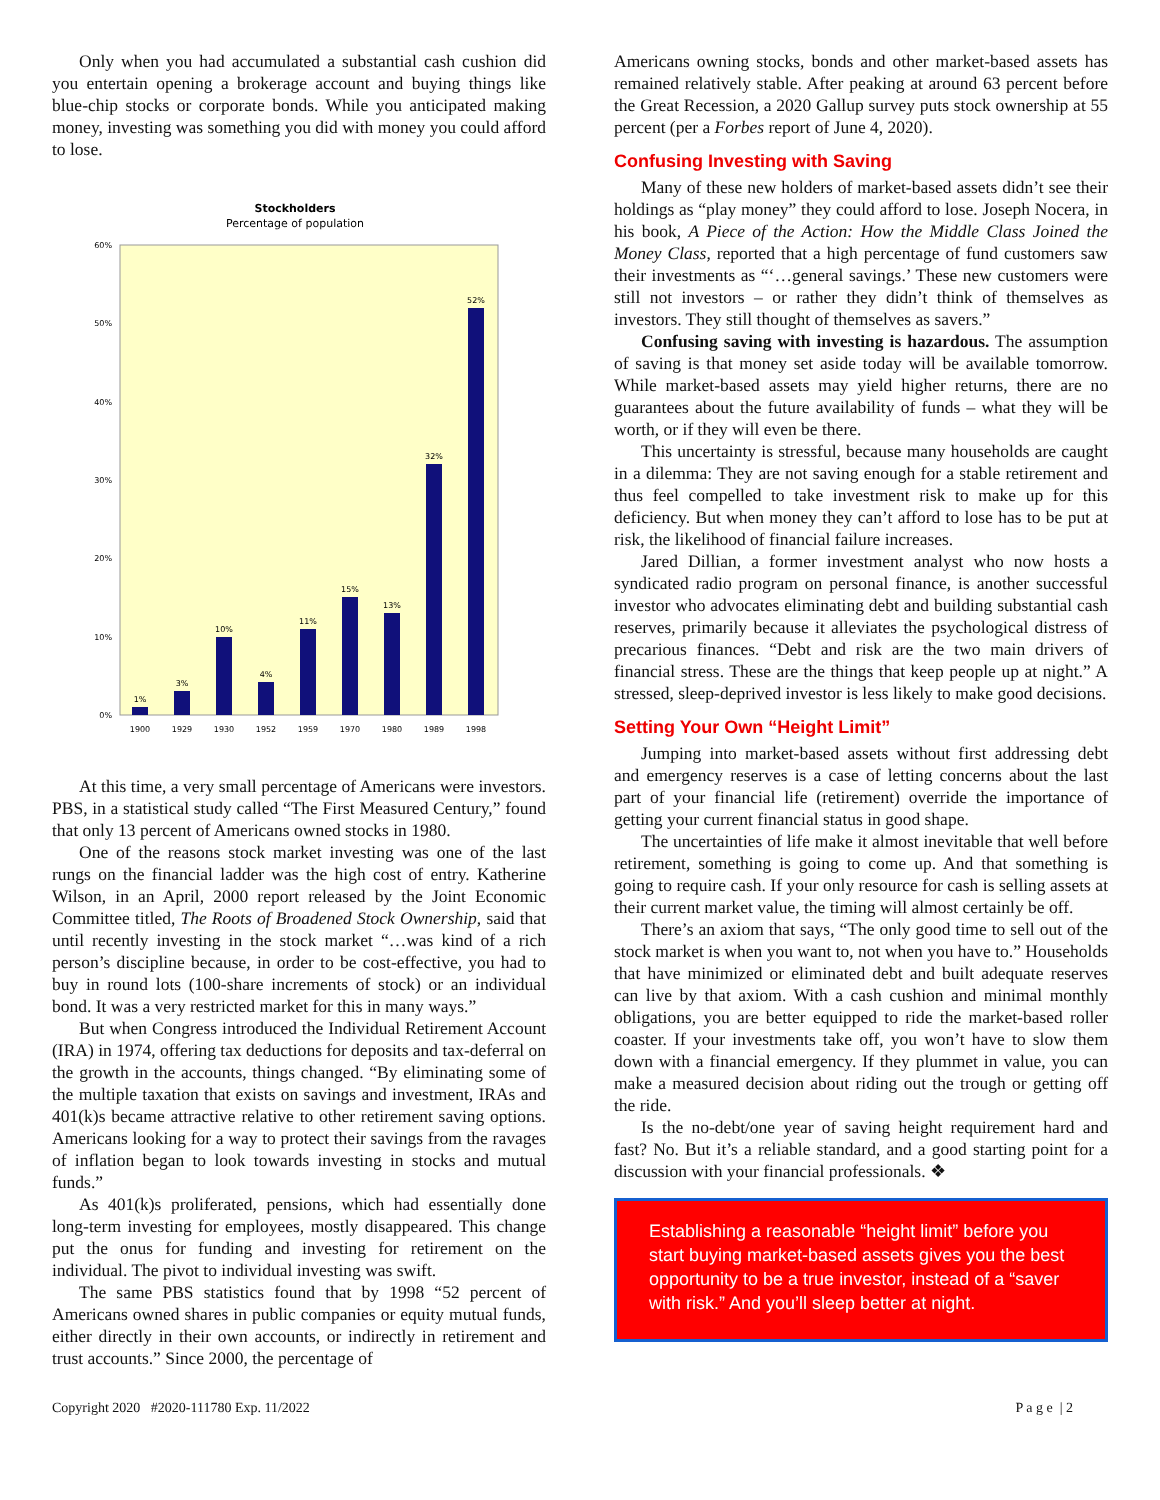Only when you had accumulated a substantial cash cushion did you entertain opening a brokerage account and buying things like blue-chip stocks or corporate bonds. While you anticipated making money, investing was something you did with money you could afford to lose.
Stockholders
Percentage of population
60%
50%
40%
30%
20%
10%
0%
1%
3%
10%
4%
11%
15%
13%
32%
52%
1900
1929
1930
1952
1959
1970
1980
1989
1998
At this time, a very small percentage of Americans were investors. PBS, in a statistical study called “The First Measured Century,” found that only 13 percent of Americans owned stocks in 1980.
One of the reasons stock market investing was one of the last rungs on the financial ladder was the high cost of entry. Katherine Wilson, in an April, 2000 report released by the Joint Economic Committee titled, The Roots of Broadened Stock Ownership, said that until recently investing in the stock market “…was kind of a rich person’s discipline because, in order to be cost-effective, you had to buy in round lots (100-share increments of stock) or an individual bond. It was a very restricted market for this in many ways.”
But when Congress introduced the Individual Retirement Account (IRA) in 1974, offering tax deductions for deposits and tax-deferral on the growth in the accounts, things changed. “By eliminating some of the multiple taxation that exists on savings and investment, IRAs and 401(k)s became attractive relative to other retirement saving options. Americans looking for a way to protect their savings from the ravages of inflation began to look towards investing in stocks and mutual funds.”
As 401(k)s proliferated, pensions, which had essentially done long-term investing for employees, mostly disappeared. This change put the onus for funding and investing for retirement on the individual. The pivot to individual investing was swift.
The same PBS statistics found that by 1998 “52 percent of Americans owned shares in public companies or equity mutual funds, either directly in their own accounts, or indirectly in retirement and trust accounts.” Since 2000, the percentage of
Americans owning stocks, bonds and other market-based assets has remained relatively stable. After peaking at around 63 percent before the Great Recession, a 2020 Gallup survey puts stock ownership at 55 percent (per a Forbes report of June 4, 2020).
Confusing Investing with Saving
Many of these new holders of market-based assets didn’t see their holdings as “play money” they could afford to lose. Joseph Nocera, in his book, A Piece of the Action: How the Middle Class Joined the Money Class, reported that a high percentage of fund customers saw their investments as “‘…general savings.’ These new customers were still not investors – or rather they didn’t think of themselves as investors. They still thought of themselves as savers.”
Confusing saving with investing is hazardous. The assumption of saving is that money set aside today will be available tomorrow. While market-based assets may yield higher returns, there are no guarantees about the future availability of funds – what they will be worth, or if they will even be there.
This uncertainty is stressful, because many households are caught in a dilemma: They are not saving enough for a stable retirement and thus feel compelled to take investment risk to make up for this deficiency. But when money they can’t afford to lose has to be put at risk, the likelihood of financial failure increases.
Jared Dillian, a former investment analyst who now hosts a syndicated radio program on personal finance, is another successful investor who advocates eliminating debt and building substantial cash reserves, primarily because it alleviates the psychological distress of precarious finances. “Debt and risk are the two main drivers of financial stress. These are the things that keep people up at night.” A stressed, sleep-deprived investor is less likely to make good decisions.
Setting Your Own “Height Limit”
Jumping into market-based assets without first addressing debt and emergency reserves is a case of letting concerns about the last part of your financial life (retirement) override the importance of getting your current financial status in good shape.
The uncertainties of life make it almost inevitable that well before retirement, something is going to come up. And that something is going to require cash. If your only resource for cash is selling assets at their current market value, the timing will almost certainly be off.
There’s an axiom that says, “The only good time to sell out of the stock market is when you want to, not when you have to.” Households that have minimized or eliminated debt and built adequate reserves can live by that axiom. With a cash cushion and minimal monthly obligations, you are better equipped to ride the market-based roller coaster. If your investments take off, you won’t have to slow them down with a financial emergency. If they plummet in value, you can make a measured decision about riding out the trough or getting off the ride.
Is the no-debt/one year of saving height requirement hard and fast? No. But it’s a reliable standard, and a good starting point for a discussion with your financial professionals. ❖
Establishing a reasonable “height limit” before you start buying market-based assets gives you the best opportunity to be a true investor, instead of a “saver with risk.” And you’ll sleep better at night.
Copyright 2020 #2020-111780 Exp. 11/2022 P a g e | 2